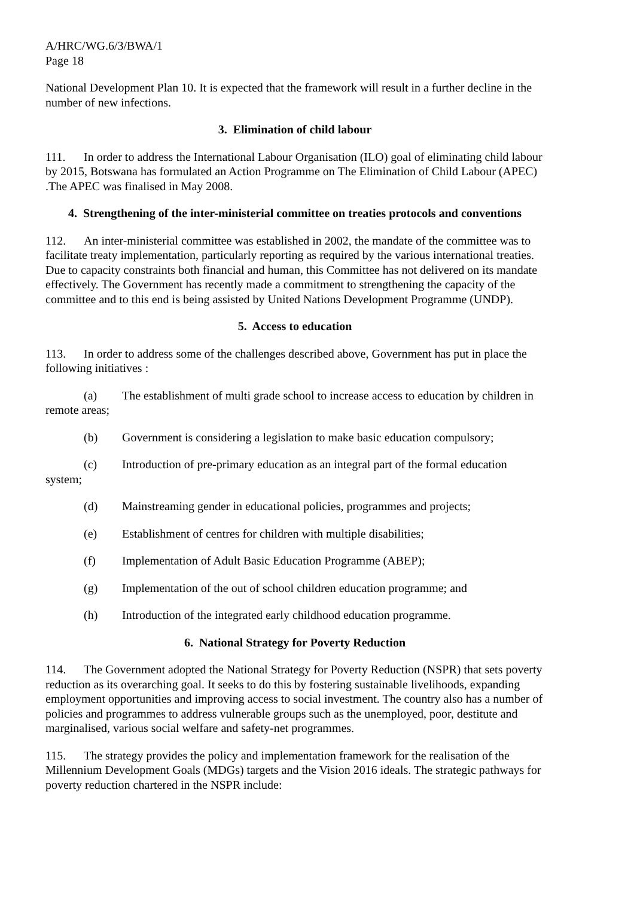A/HRC/WG.6/3/BWA/1
Page 18
National Development Plan 10. It is expected that the framework will result in a further decline in the number of new infections.
3. Elimination of child labour
111. In order to address the International Labour Organisation (ILO) goal of eliminating child labour by 2015, Botswana has formulated an Action Programme on The Elimination of Child Labour (APEC) .The APEC was finalised in May 2008.
4. Strengthening of the inter-ministerial committee on treaties protocols and conventions
112. An inter-ministerial committee was established in 2002, the mandate of the committee was to facilitate treaty implementation, particularly reporting as required by the various international treaties. Due to capacity constraints both financial and human, this Committee has not delivered on its mandate effectively. The Government has recently made a commitment to strengthening the capacity of the committee and to this end is being assisted by United Nations Development Programme (UNDP).
5. Access to education
113. In order to address some of the challenges described above, Government has put in place the following initiatives :
(a) The establishment of multi grade school to increase access to education by children in remote areas;
(b) Government is considering a legislation to make basic education compulsory;
(c) Introduction of pre-primary education as an integral part of the formal education system;
(d) Mainstreaming gender in educational policies, programmes and projects;
(e) Establishment of centres for children with multiple disabilities;
(f) Implementation of Adult Basic Education Programme (ABEP);
(g) Implementation of the out of school children education programme; and
(h) Introduction of the integrated early childhood education programme.
6. National Strategy for Poverty Reduction
114. The Government adopted the National Strategy for Poverty Reduction (NSPR) that sets poverty reduction as its overarching goal. It seeks to do this by fostering sustainable livelihoods, expanding employment opportunities and improving access to social investment. The country also has a number of policies and programmes to address vulnerable groups such as the unemployed, poor, destitute and marginalised, various social welfare and safety-net programmes.
115. The strategy provides the policy and implementation framework for the realisation of the Millennium Development Goals (MDGs) targets and the Vision 2016 ideals. The strategic pathways for poverty reduction chartered in the NSPR include: